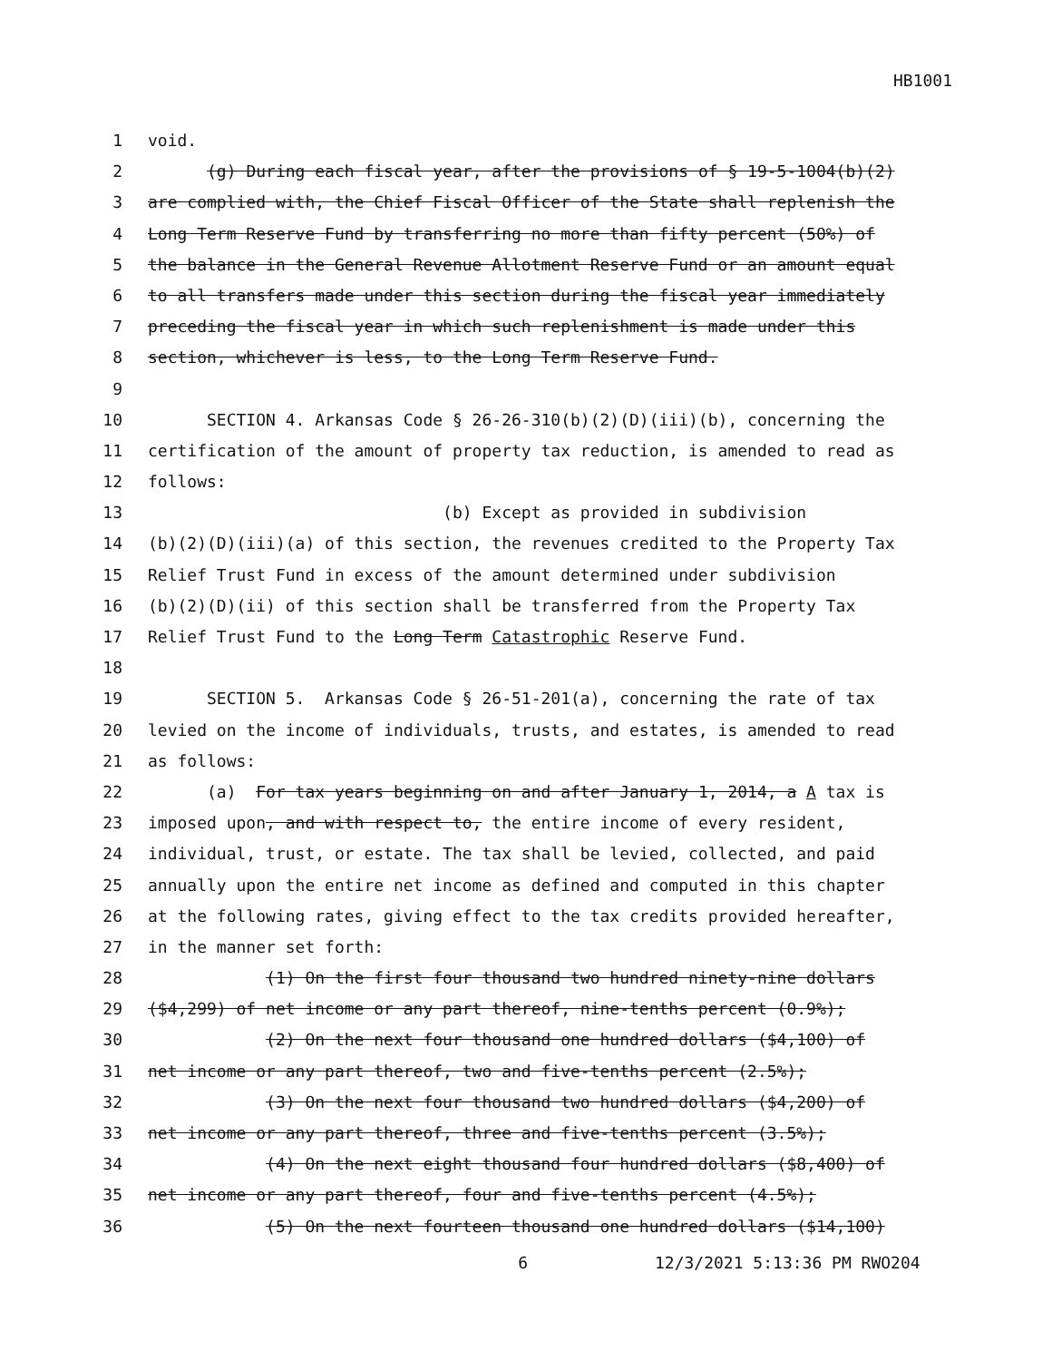HB1001
1 void.
2 (g) During each fiscal year, after the provisions of § 19-5-1004(b)(2)
3 are complied with, the Chief Fiscal Officer of the State shall replenish the
4 Long Term Reserve Fund by transferring no more than fifty percent (50%) of
5 the balance in the General Revenue Allotment Reserve Fund or an amount equal
6 to all transfers made under this section during the fiscal year immediately
7 preceding the fiscal year in which such replenishment is made under this
8 section, whichever is less, to the Long Term Reserve Fund.
9
10 SECTION 4. Arkansas Code § 26-26-310(b)(2)(D)(iii)(b), concerning the
11 certification of the amount of property tax reduction, is amended to read as
12 follows:
13 (b) Except as provided in subdivision
14 (b)(2)(D)(iii)(a) of this section, the revenues credited to the Property Tax
15 Relief Trust Fund in excess of the amount determined under subdivision
16 (b)(2)(D)(ii) of this section shall be transferred from the Property Tax
17 Relief Trust Fund to the Long Term Catastrophic Reserve Fund.
18
19 SECTION 5. Arkansas Code § 26-51-201(a), concerning the rate of tax
20 levied on the income of individuals, trusts, and estates, is amended to read
21 as follows:
22 (a) For tax years beginning on and after January 1, 2014, a A tax is
23 imposed upon, and with respect to, the entire income of every resident,
24 individual, trust, or estate. The tax shall be levied, collected, and paid
25 annually upon the entire net income as defined and computed in this chapter
26 at the following rates, giving effect to the tax credits provided hereafter,
27 in the manner set forth:
28 (1) On the first four thousand two hundred ninety-nine dollars
29 ($4,299) of net income or any part thereof, nine-tenths percent (0.9%);
30 (2) On the next four thousand one hundred dollars ($4,100) of
31 net income or any part thereof, two and five-tenths percent (2.5%);
32 (3) On the next four thousand two hundred dollars ($4,200) of
33 net income or any part thereof, three and five-tenths percent (3.5%);
34 (4) On the next eight thousand four hundred dollars ($8,400) of
35 net income or any part thereof, four and five-tenths percent (4.5%);
36 (5) On the next fourteen thousand one hundred dollars ($14,100)
6 12/3/2021 5:13:36 PM RWO204